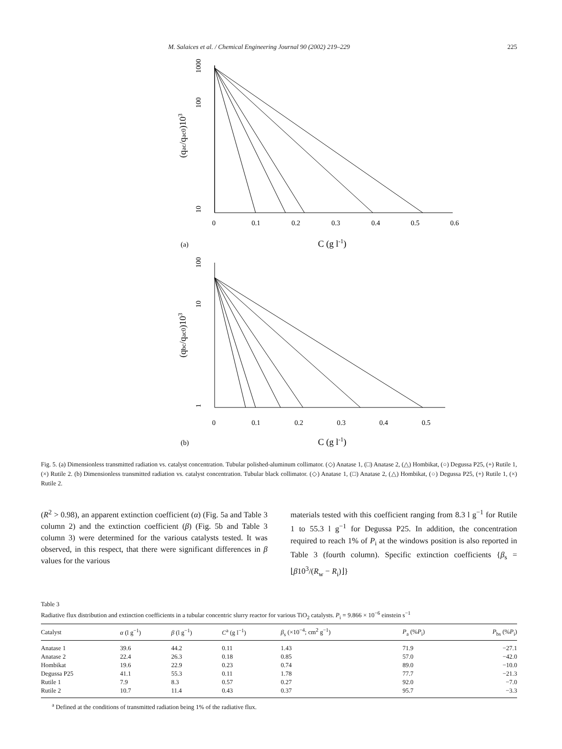M. Salaices et al. / Chemical Engineering Journal 90 (2002) 219–229 225
10
100
1000
0
0.1
0.2
0.3
0.4
0.5
0.6
(qac/qac0)103
(a)
C (g l-1)
1
10
100
0
0.1
0.2
0.3
0.4
0.5
(qbc/qac0)103
(b)
C (g l-1)
Fig. 5. (a) Dimensionless transmitted radiation vs. catalyst concentration. Tubular polished-aluminum collimator. (◇) Anatase 1, (□) Anatase 2, (△) Hombikat, (○) Degussa P25, (+) Rutile 1, (×) Rutile 2. (b) Dimensionless transmitted radiation vs. catalyst concentration. Tubular black collimator. (◇) Anatase 1, (□) Anatase 2, (△) Hombikat, (○) Degussa P25, (+) Rutile 1, (×) Rutile 2.
(R<sup>2</sup> > 0.98), an apparent extinction coefficient (α) (Fig. 5a and Table 3 column 2) and the extinction coefficient (β) (Fig. 5b and Table 3 column 3) were determined for the various catalysts tested. It was observed, in this respect, that there were significant differences in β values for the various
materials tested with this coefficient ranging from 8.3 l g<sup>−1</sup> for Rutile 1 to 55.3 l g<sup>−1</sup> for Degussa P25. In addition, the concentration required to reach 1% of P<sub>i</sub> at the windows position is also reported in Table 3 (fourth column). Specific extinction coefficients {β<sub>s</sub> = ⌊β10<sup>3</sup>/(R<sub>w</sub> − R<sub>i</sub>)⌋}
Table 3
Radiative flux distribution and extinction coefficients in a tubular concentric slurry reactor for various TiO<sub>2</sub> catalysts. P<sub>i</sub> = 9.866 × 10<sup>−6</sup> einstein s<sup>−1</sup>
| Catalyst | α (l g<sup>−1</sup>) | β (l g<sup>−1</sup>) | C<sup>a</sup> (g l<sup>−1</sup>) | β<sub>s</sub> (×10<sup>−4</sup>; cm<sup>2</sup> g<sup>−1</sup>) | P<sub>a</sub> (% P<sub>i</sub>) | P<sub>bs</sub> (% P<sub>i</sub>) |
| --- | --- | --- | --- | --- | --- | --- |
| Anatase 1 | 39.6 | 44.2 | 0.11 | 1.43 | 71.9 | −27.1 |
| Anatase 2 | 22.4 | 26.3 | 0.18 | 0.85 | 57.0 | −42.0 |
| Hombikat | 19.6 | 22.9 | 0.23 | 0.74 | 89.0 | −10.0 |
| Degussa P25 | 41.1 | 55.3 | 0.11 | 1.78 | 77.7 | −21.3 |
| Rutile 1 | 7.9 | 8.3 | 0.57 | 0.27 | 92.0 | −7.0 |
| Rutile 2 | 10.7 | 11.4 | 0.43 | 0.37 | 95.7 | −3.3 |
<sup>a</sup> Defined at the conditions of transmitted radiation being 1% of the radiative flux.